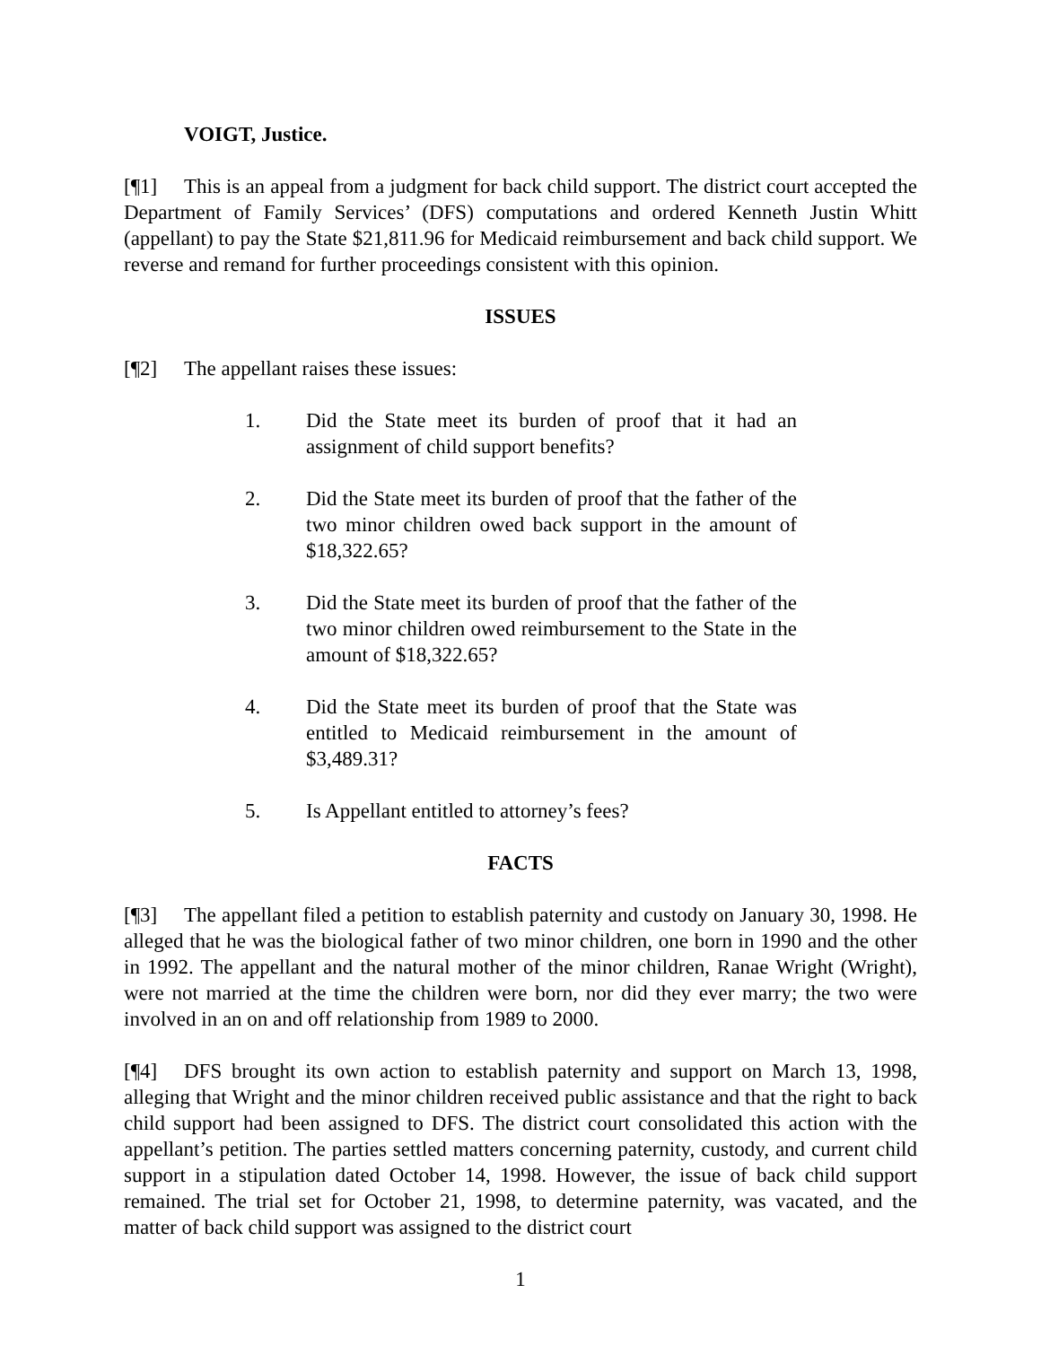VOIGT, Justice.
[¶1] This is an appeal from a judgment for back child support. The district court accepted the Department of Family Services’ (DFS) computations and ordered Kenneth Justin Whitt (appellant) to pay the State $21,811.96 for Medicaid reimbursement and back child support. We reverse and remand for further proceedings consistent with this opinion.
ISSUES
[¶2] The appellant raises these issues:
1. Did the State meet its burden of proof that it had an assignment of child support benefits?
2. Did the State meet its burden of proof that the father of the two minor children owed back support in the amount of $18,322.65?
3. Did the State meet its burden of proof that the father of the two minor children owed reimbursement to the State in the amount of $18,322.65?
4. Did the State meet its burden of proof that the State was entitled to Medicaid reimbursement in the amount of $3,489.31?
5. Is Appellant entitled to attorney’s fees?
FACTS
[¶3] The appellant filed a petition to establish paternity and custody on January 30, 1998. He alleged that he was the biological father of two minor children, one born in 1990 and the other in 1992. The appellant and the natural mother of the minor children, Ranae Wright (Wright), were not married at the time the children were born, nor did they ever marry; the two were involved in an on and off relationship from 1989 to 2000.
[¶4] DFS brought its own action to establish paternity and support on March 13, 1998, alleging that Wright and the minor children received public assistance and that the right to back child support had been assigned to DFS. The district court consolidated this action with the appellant’s petition. The parties settled matters concerning paternity, custody, and current child support in a stipulation dated October 14, 1998. However, the issue of back child support remained. The trial set for October 21, 1998, to determine paternity, was vacated, and the matter of back child support was assigned to the district court
1